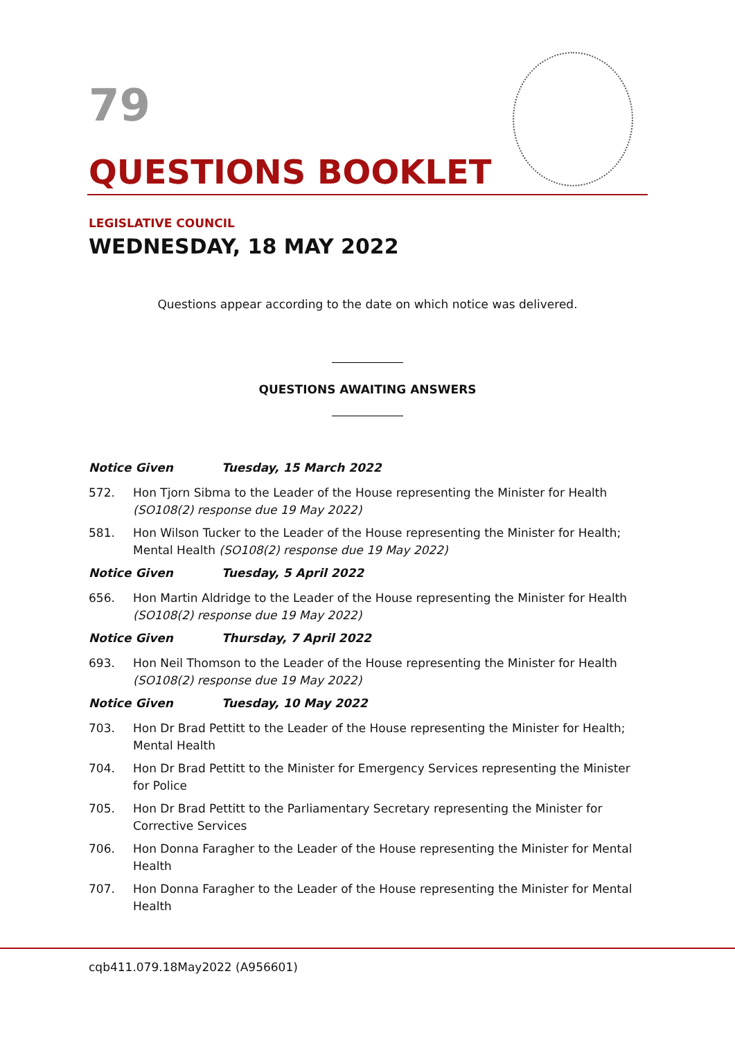79
QUESTIONS BOOKLET
LEGISLATIVE COUNCIL
WEDNESDAY, 18 MAY 2022
Questions appear according to the date on which notice was delivered.
QUESTIONS AWAITING ANSWERS
Notice Given Tuesday, 15 March 2022
572. Hon Tjorn Sibma to the Leader of the House representing the Minister for Health (SO108(2) response due 19 May 2022)
581. Hon Wilson Tucker to the Leader of the House representing the Minister for Health; Mental Health (SO108(2) response due 19 May 2022)
Notice Given Tuesday, 5 April 2022
656. Hon Martin Aldridge to the Leader of the House representing the Minister for Health (SO108(2) response due 19 May 2022)
Notice Given Thursday, 7 April 2022
693. Hon Neil Thomson to the Leader of the House representing the Minister for Health (SO108(2) response due 19 May 2022)
Notice Given Tuesday, 10 May 2022
703. Hon Dr Brad Pettitt to the Leader of the House representing the Minister for Health; Mental Health
704. Hon Dr Brad Pettitt to the Minister for Emergency Services representing the Minister for Police
705. Hon Dr Brad Pettitt to the Parliamentary Secretary representing the Minister for Corrective Services
706. Hon Donna Faragher to the Leader of the House representing the Minister for Mental Health
707. Hon Donna Faragher to the Leader of the House representing the Minister for Mental Health
cqb411.079.18May2022 (A956601)